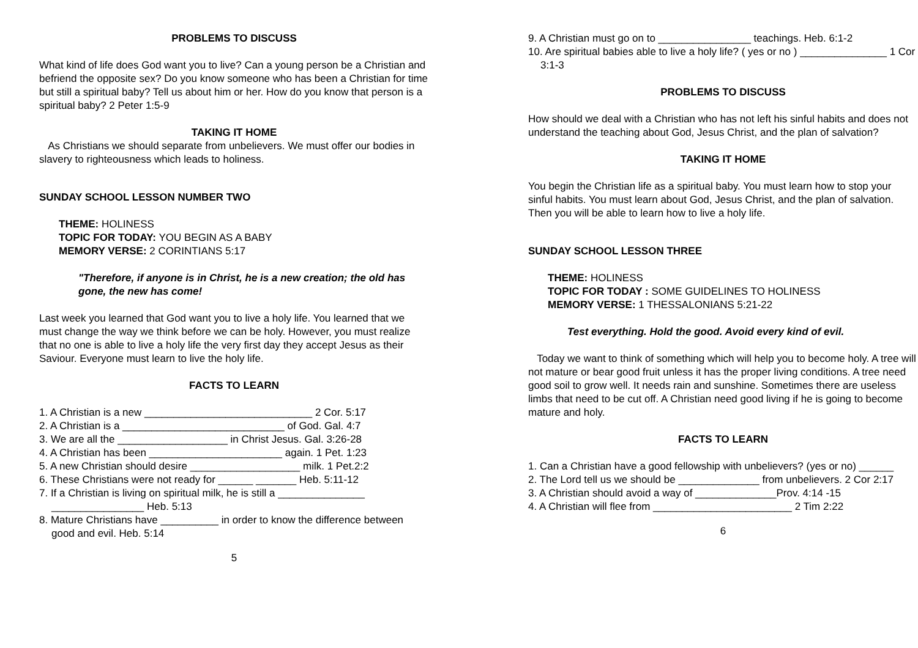PROBLEMS TO DISCUSS
What kind of life does God want you to live? Can a young person be a Christian and befriend the opposite sex? Do you know someone who has been a Christian for time but still a spiritual baby? Tell us about him or her. How do you know that person is a spiritual baby? 2 Peter 1:5-9
TAKING IT HOME
As Christians we should separate from unbelievers. We must offer our bodies in slavery to righteousness which leads to holiness.
SUNDAY SCHOOL LESSON NUMBER TWO
THEME: HOLINESS
TOPIC FOR TODAY: YOU BEGIN AS A BABY
MEMORY VERSE: 2 CORINTIANS 5:17
"Therefore, if anyone is in Christ, he is a new creation; the old has gone, the new has come!
Last week you learned that God want you to live a holy life. You learned that we must change the way we think before we can be holy. However, you must realize that no one is able to live a holy life the very first day they accept Jesus as their Saviour. Everyone must learn to live the holy life.
FACTS TO LEARN
1. A Christian is a new _____________________________ 2 Cor. 5:17
2. A Christian is a ____________________________ of God. Gal. 4:7
3. We are all the ___________________ in Christ Jesus. Gal. 3:26-28
4. A Christian has been _______________________ again. 1 Pet. 1:23
5. A new Christian should desire ___________________ milk. 1 Pet.2:2
6. These Christians were not ready for ______ _______ Heb. 5:11-12
7. If a Christian is living on spiritual milk, he is still a _______________ ________________ Heb. 5:13
8. Mature Christians have __________ in order to know the difference between good and evil. Heb. 5:14
5
9. A Christian must go on to ________________ teachings. Heb. 6:1-2
10. Are spiritual babies able to live a holy life? ( yes or no ) _______________ 1 Cor 3:1-3
PROBLEMS TO DISCUSS
How should we deal with a Christian who has not left his sinful habits and does not understand the teaching about God, Jesus Christ, and the plan of salvation?
TAKING IT HOME
You begin the Christian life as a spiritual baby. You must learn how to stop your sinful habits. You must learn about God, Jesus Christ, and the plan of salvation. Then you will be able to learn how to live a holy life.
SUNDAY SCHOOL LESSON THREE
THEME: HOLINESS
TOPIC FOR TODAY : SOME GUIDELINES TO HOLINESS
MEMORY VERSE: 1 THESSALONIANS 5:21-22
Test everything. Hold the good. Avoid every kind of evil.
Today we want to think of something which will help you to become holy. A tree will not mature or bear good fruit unless it has the proper living conditions. A tree need good soil to grow well. It needs rain and sunshine. Sometimes there are useless limbs that need to be cut off. A Christian need good living if he is going to become mature and holy.
FACTS TO LEARN
1. Can a Christian have a good fellowship with unbelievers? (yes or no) ______
2. The Lord tell us we should be ______________ from unbelievers. 2 Cor 2:17
3. A Christian should avoid a way of ______________Prov. 4:14 -15
4. A Christian will flee from ________________________ 2 Tim 2:22
6